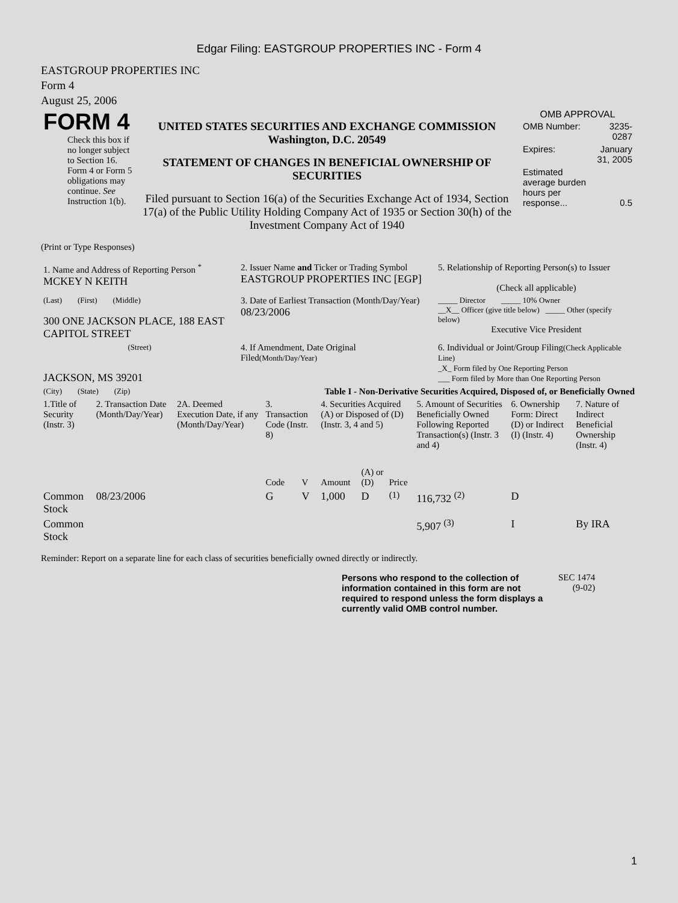Edgar Filing: EASTGROUP PROPERTIES INC - Form 4
EASTGROUP PROPERTIES INC
Form 4
August 25, 2006
| FORM 4 Check this box if no longer subject to Section 16. Form 4 or Form 5 obligations may continue. See Instruction 1(b). | UNITED STATES SECURITIES AND EXCHANGE COMMISSION Washington, D.C. 20549 STATEMENT OF CHANGES IN BENEFICIAL OWNERSHIP OF SECURITIES Filed pursuant to Section 16(a) of the Securities Exchange Act of 1934, Section 17(a) of the Public Utility Holding Company Act of 1935 or Section 30(h) of the Investment Company Act of 1940 | OMB APPROVAL / OMB Number: / 3235-0287 / / Expires: / January 31, 2005 / / Estimated average burden hours per response... / 0.5 / |
(Print or Type Responses)
| 1. Name and Address of Reporting Person <sup>*</sup> MCKEY N KEITH | 2. Issuer Name and Ticker or Trading Symbol EASTGROUP PROPERTIES INC [EGP] | 5. Relationship of Reporting Person(s) to Issuer (Check all applicable) |
| (Last) (First) (Middle) 300 ONE JACKSON PLACE, 188 EAST CAPITOL STREET | 3. Date of Earliest Transaction (Month/Day/Year) 08/23/2006 | _____ Director _____ 10% Owner __X__ Officer (give title below) _____ Other (specify below) Executive Vice President |
| (Street) JACKSON, MS 39201 | 4. If Amendment, Date Original Filed (Month/Day/Year) | 6. Individual or Joint/Group Filing (Check Applicable Line) _X_ Form filed by One Reporting Person ___ Form filed by More than One Reporting Person |
| (City) (State) (Zip) | Table I - Non-Derivative Securities Acquired, Disposed of, or Beneficially Owned | |
| 1.Title of Security (Instr. 3) | 2. Transaction Date (Month/Day/Year) | 2A. Deemed Execution Date, if any (Month/Day/Year) | 3. Transaction Code (Instr. 8) | | 4. Securities Acquired (A) or Disposed of (D) (Instr. 3, 4 and 5) | | | 5. Amount of Securities Beneficially Owned Following Reported Transaction(s) (Instr. 3 and 4) | 6. Ownership Form: Direct (D) or Indirect (I) (Instr. 4) | 7. Nature of Indirect Beneficial Ownership (Instr. 4) |
| --- | --- | --- | --- | --- | --- | --- | --- | --- | --- | --- |
| | | | Code | V | Amount | (A) or (D) | Price | | | |
| Common Stock | 08/23/2006 | | G | V | 1,000 | D | <sup>(1)</sup> | 116,732 <sup>(2)</sup> | D | |
| Common Stock | | | | | | | | 5,907 <sup>(3)</sup> | I | By IRA |
Reminder: Report on a separate line for each class of securities beneficially owned directly or indirectly.
Persons who respond to the collection of information contained in this form are not required to respond unless the form displays a currently valid OMB control number.
SEC 1474
(9-02)
1